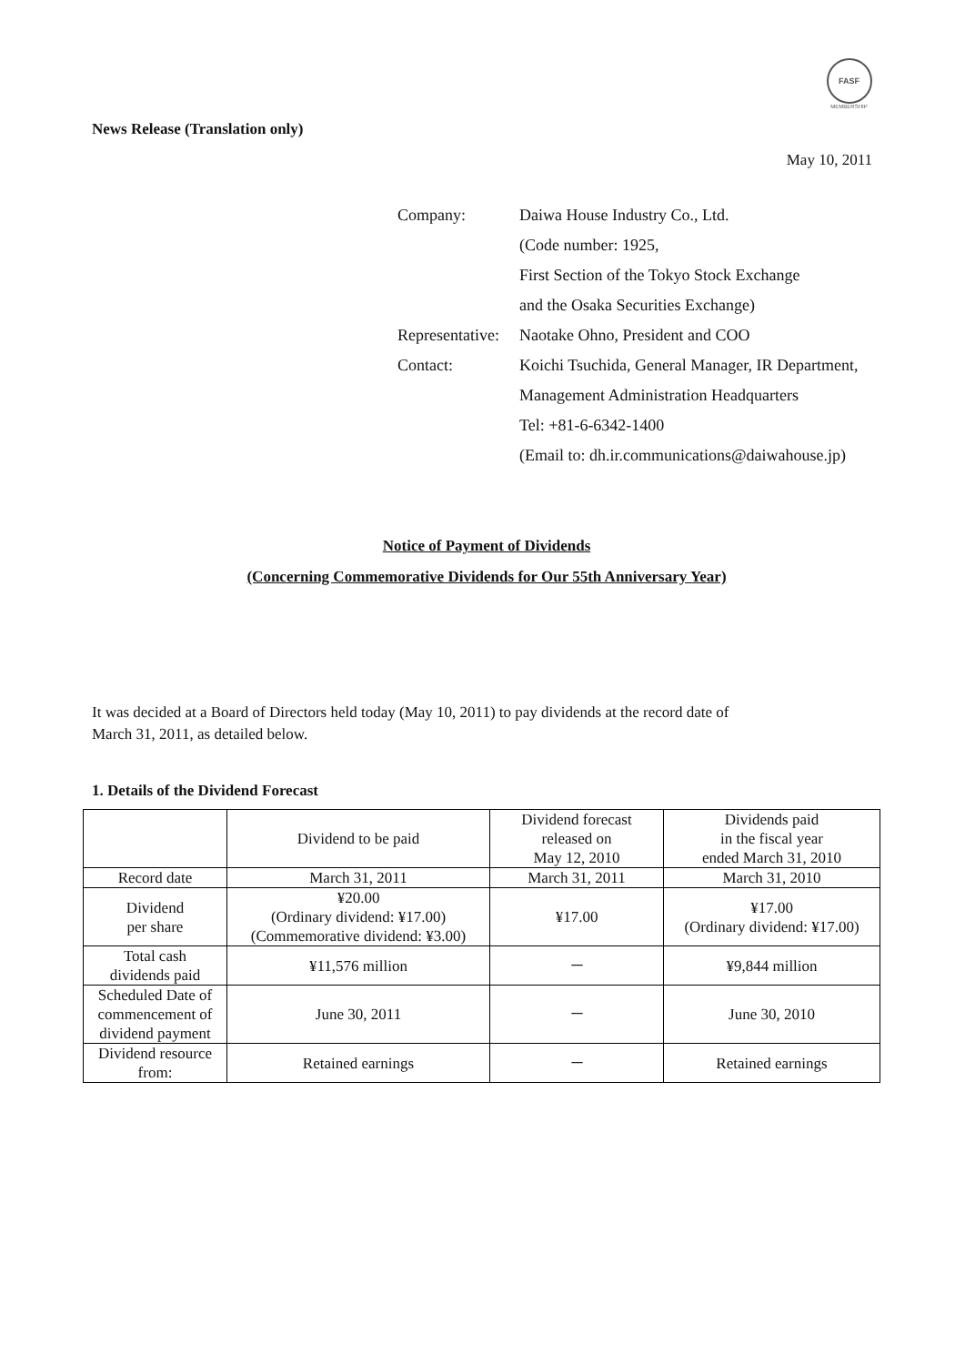FASF
MEMBERSHIP
News Release (Translation only)
May 10, 2011
| Company: | Daiwa House Industry Co., Ltd. |
| | (Code number: 1925, |
| | First Section of the Tokyo Stock Exchange |
| | and the Osaka Securities Exchange) |
| Representative: | Naotake Ohno, President and COO |
| Contact: | Koichi Tsuchida, General Manager, IR Department, |
| | Management Administration Headquarters |
| | Tel: +81-6-6342-1400 |
| | (Email to: dh.ir.communications@daiwahouse.jp) |
Notice of Payment of Dividends
(Concerning Commemorative Dividends for Our 55th Anniversary Year)
It was decided at a Board of Directors held today (May 10, 2011) to pay dividends at the record date of
March 31, 2011, as detailed below.
1. Details of the Dividend Forecast
| | Dividend to be paid | Dividend forecast released on May 12, 2010 | Dividends paid in the fiscal year ended March 31, 2010 |
| --- | --- | --- | --- |
| Record date | March 31, 2011 | March 31, 2011 | March 31, 2010 |
| Dividend per share | ¥20.00 (Ordinary dividend: ¥17.00) (Commemorative dividend: ¥3.00) | ¥17.00 | ¥17.00 (Ordinary dividend: ¥17.00) |
| Total cash dividends paid | ¥11,576 million | － | ¥9,844 million |
| Scheduled Date of commencement of dividend payment | June 30, 2011 | － | June 30, 2010 |
| Dividend resource from: | Retained earnings | － | Retained earnings |